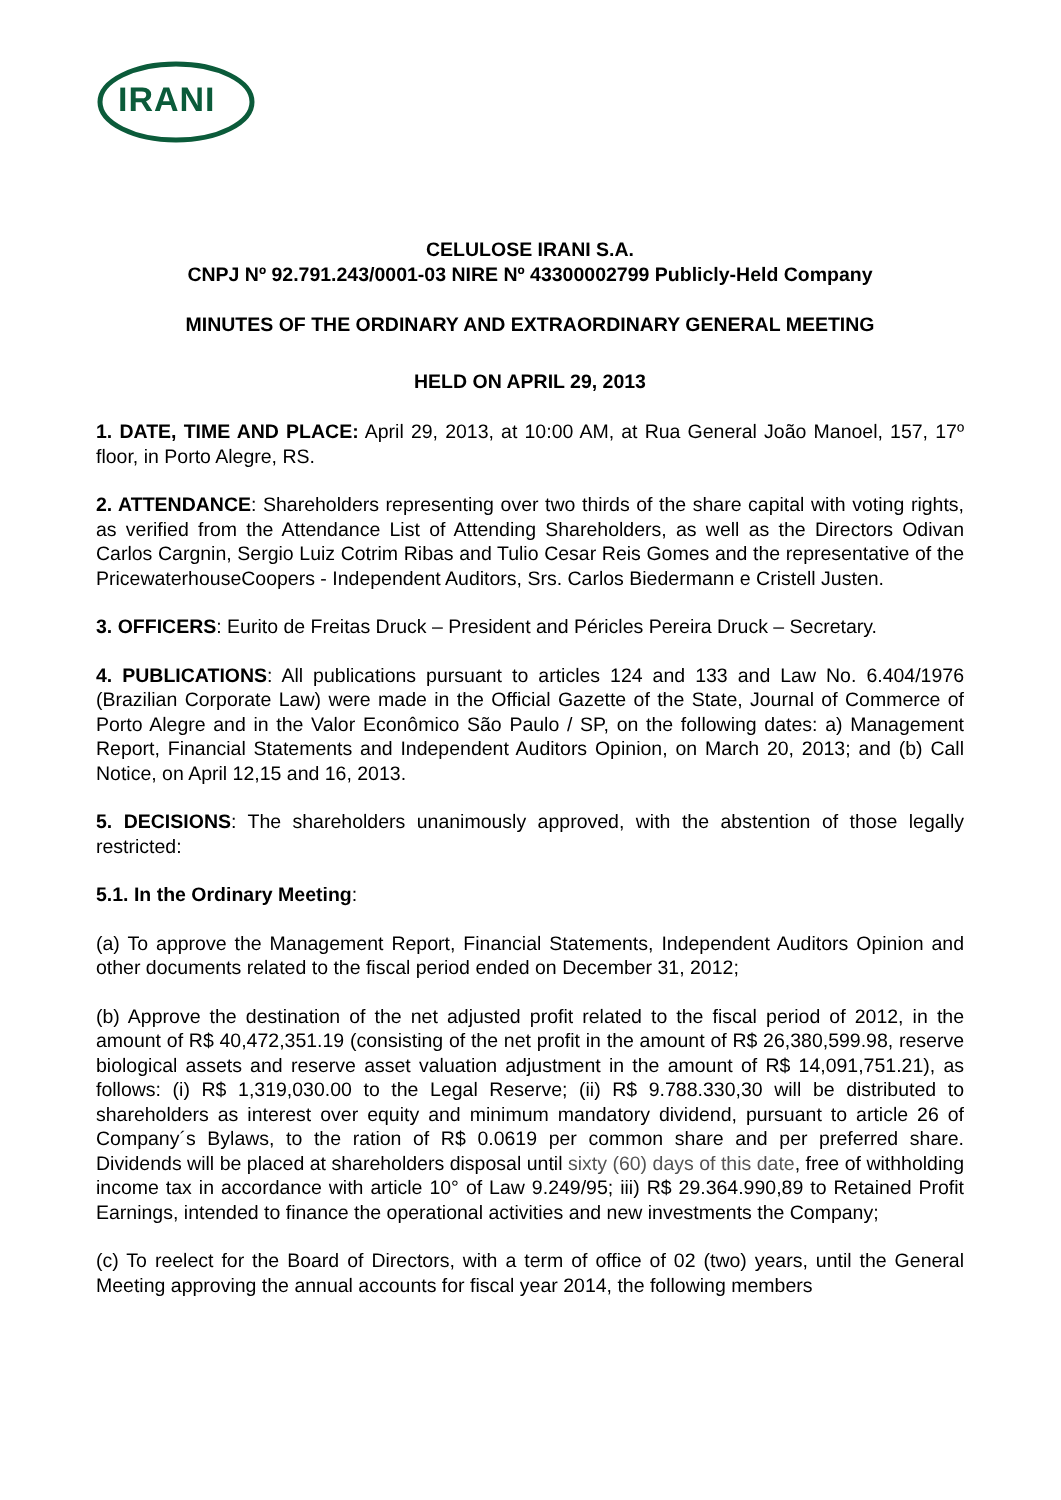IRANI
CELULOSE IRANI S.A.
CNPJ Nº 92.791.243/0001-03 NIRE Nº 43300002799 Publicly-Held Company
MINUTES OF THE ORDINARY AND EXTRAORDINARY GENERAL MEETING
HELD ON APRIL 29, 2013
1. DATE, TIME AND PLACE: April 29, 2013, at 10:00 AM, at Rua General João Manoel, 157, 17º floor, in Porto Alegre, RS.
2. ATTENDANCE: Shareholders representing over two thirds of the share capital with voting rights, as verified from the Attendance List of Attending Shareholders, as well as the Directors Odivan Carlos Cargnin, Sergio Luiz Cotrim Ribas and Tulio Cesar Reis Gomes and the representative of the PricewaterhouseCoopers - Independent Auditors, Srs. Carlos Biedermann e Cristell Justen.
3. OFFICERS: Eurito de Freitas Druck – President and Péricles Pereira Druck – Secretary.
4. PUBLICATIONS: All publications pursuant to articles 124 and 133 and Law No. 6.404/1976 (Brazilian Corporate Law) were made in the Official Gazette of the State, Journal of Commerce of Porto Alegre and in the Valor Econômico São Paulo / SP, on the following dates: a) Management Report, Financial Statements and Independent Auditors Opinion, on March 20, 2013; and (b) Call Notice, on April 12,15 and 16, 2013.
5. DECISIONS: The shareholders unanimously approved, with the abstention of those legally restricted:
5.1. In the Ordinary Meeting:
(a) To approve the Management Report, Financial Statements, Independent Auditors Opinion and other documents related to the fiscal period ended on December 31, 2012;
(b) Approve the destination of the net adjusted profit related to the fiscal period of 2012, in the amount of R$ 40,472,351.19 (consisting of the net profit in the amount of R$ 26,380,599.98, reserve biological assets and reserve asset valuation adjustment in the amount of R$ 14,091,751.21), as follows: (i) R$ 1,319,030.00 to the Legal Reserve; (ii) R$ 9.788.330,30 will be distributed to shareholders as interest over equity and minimum mandatory dividend, pursuant to article 26 of Company´s Bylaws, to the ration of R$ 0.0619 per common share and per preferred share. Dividends will be placed at shareholders disposal until sixty (60) days of this date, free of withholding income tax in accordance with article 10° of Law 9.249/95; iii) R$ 29.364.990,89 to Retained Profit Earnings, intended to finance the operational activities and new investments the Company;
(c) To reelect for the Board of Directors, with a term of office of 02 (two) years, until the General Meeting approving the annual accounts for fiscal year 2014, the following members